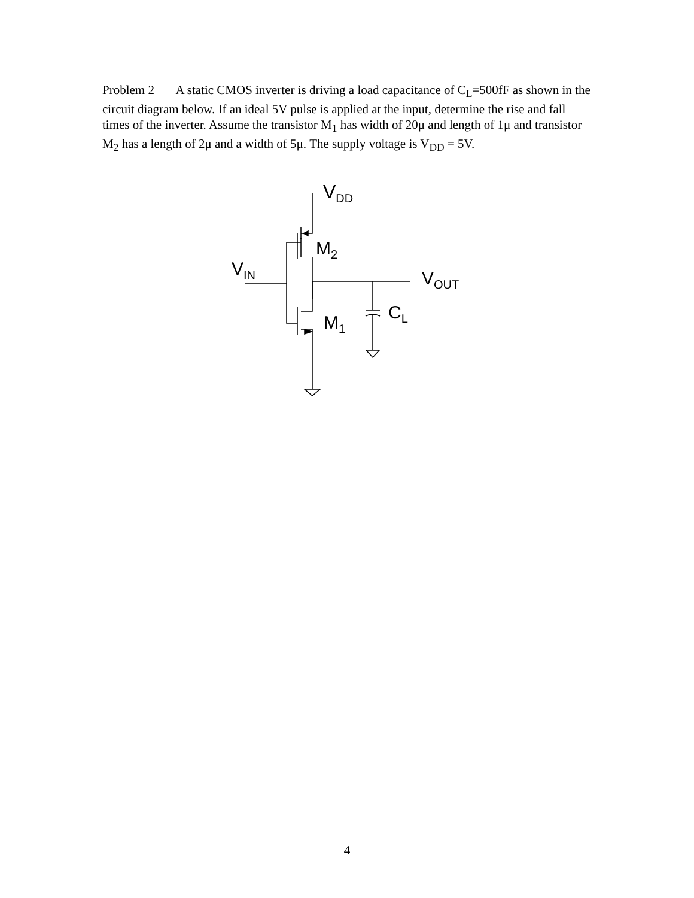Problem 2 A static CMOS inverter is driving a load capacitance of C<sub>L</sub>=500fF as shown in the circuit diagram below. If an ideal 5V pulse is applied at the input, determine the rise and fall times of the inverter. Assume the transistor M<sub>1</sub> has width of 20μ and length of 1μ and transistor M<sub>2</sub> has a length of 2μ and a width of 5μ. The supply voltage is V<sub>DD</sub> = 5V.
V<sub>DD</sub>
M<sub>2</sub>
V<sub>IN</sub> V<sub>OUT</sub>
C<sub>L</sub>
M<sub>1</sub>
4